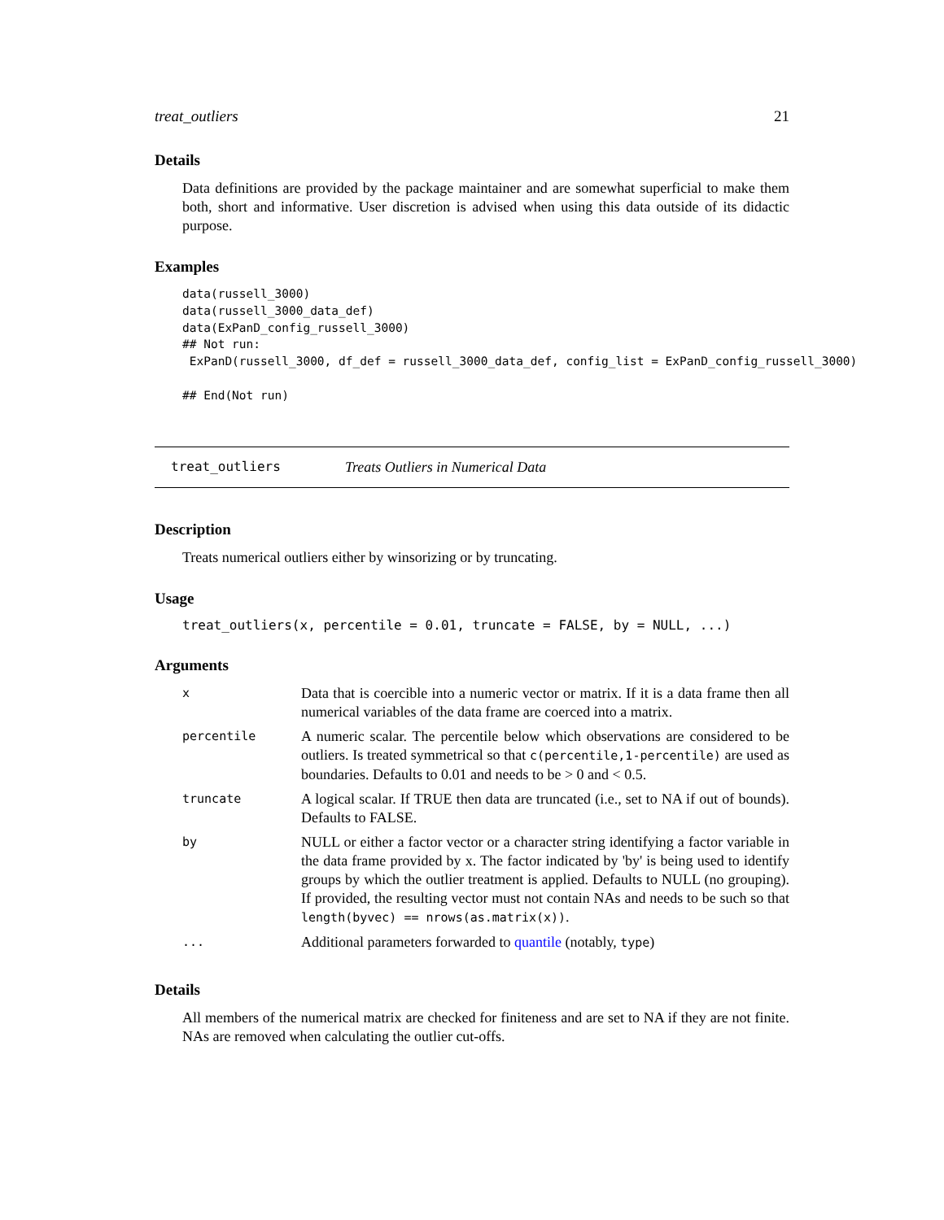treat_outliers 21
Details
Data definitions are provided by the package maintainer and are somewhat superficial to make them both, short and informative. User discretion is advised when using this data outside of its didactic purpose.
Examples
data(russell_3000)
data(russell_3000_data_def)
data(ExPanD_config_russell_3000)
## Not run:
 ExPanD(russell_3000, df_def = russell_3000_data_def, config_list = ExPanD_config_russell_3000)

## End(Not run)
treat_outliers Treats Outliers in Numerical Data
Description
Treats numerical outliers either by winsorizing or by truncating.
Usage
treat_outliers(x, percentile = 0.01, truncate = FALSE, by = NULL, ...)
Arguments
| x | Data that is coercible into a numeric vector or matrix. If it is a data frame then all numerical variables of the data frame are coerced into a matrix. |
| percentile | A numeric scalar. The percentile below which observations are considered to be outliers. Is treated symmetrical so that c(percentile,1-percentile) are used as boundaries. Defaults to 0.01 and needs to be > 0 and < 0.5. |
| truncate | A logical scalar. If TRUE then data are truncated (i.e., set to NA if out of bounds). Defaults to FALSE. |
| by | NULL or either a factor vector or a character string identifying a factor variable in the data frame provided by x. The factor indicated by 'by' is being used to identify groups by which the outlier treatment is applied. Defaults to NULL (no grouping). If provided, the resulting vector must not contain NAs and needs to be such so that length(byvec) == nrows(as.matrix(x)) . |
| ... | Additional parameters forwarded to quantile (notably, type ) |
Details
All members of the numerical matrix are checked for finiteness and are set to NA if they are not finite. NAs are removed when calculating the outlier cut-offs.